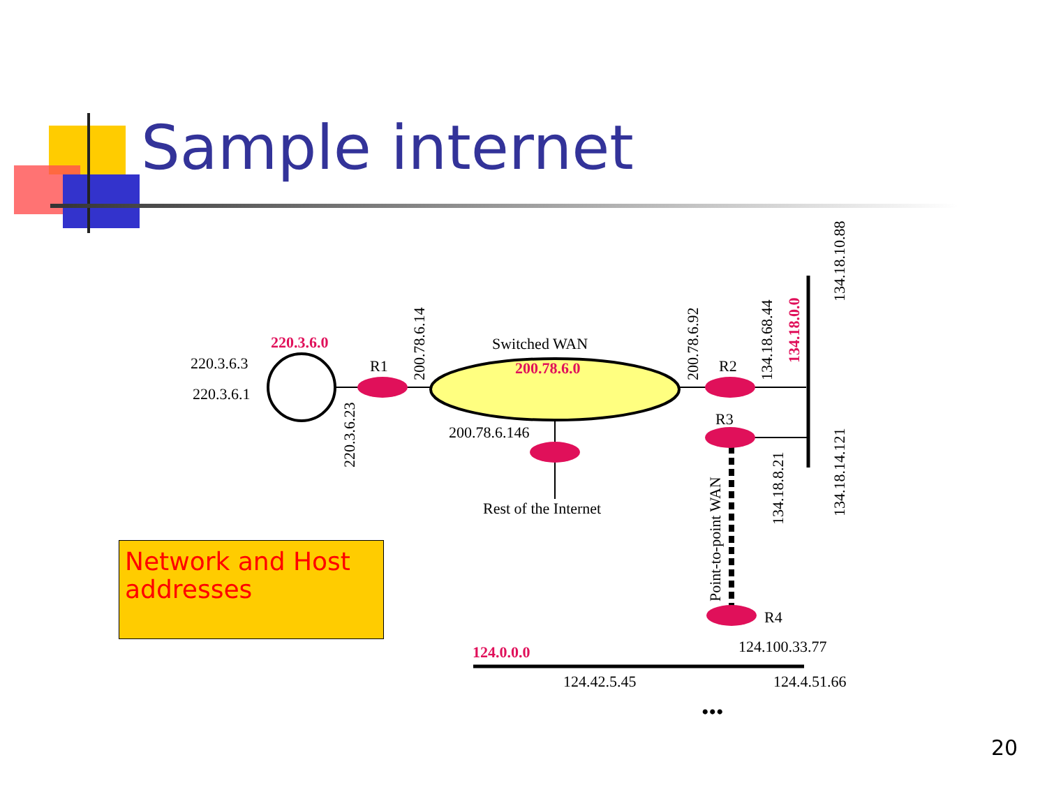Switched WAN
R1
R2
R3
R4
220.3.6.3
220.3.6.1
200.78.6.146
Rest of the Internet
124.100.33.77
124.42.5.45
124.4.51.66
200.78.6.14
220.3.6.23
200.78.6.92
134.18.68.44
134.18.10.88
134.18.14.121
134.18.8.21
Point-to-point WAN
220.3.6.0
200.78.6.0
124.0.0.0
134.18.0.0
•••
Sample internet
Network and Host addresses
20